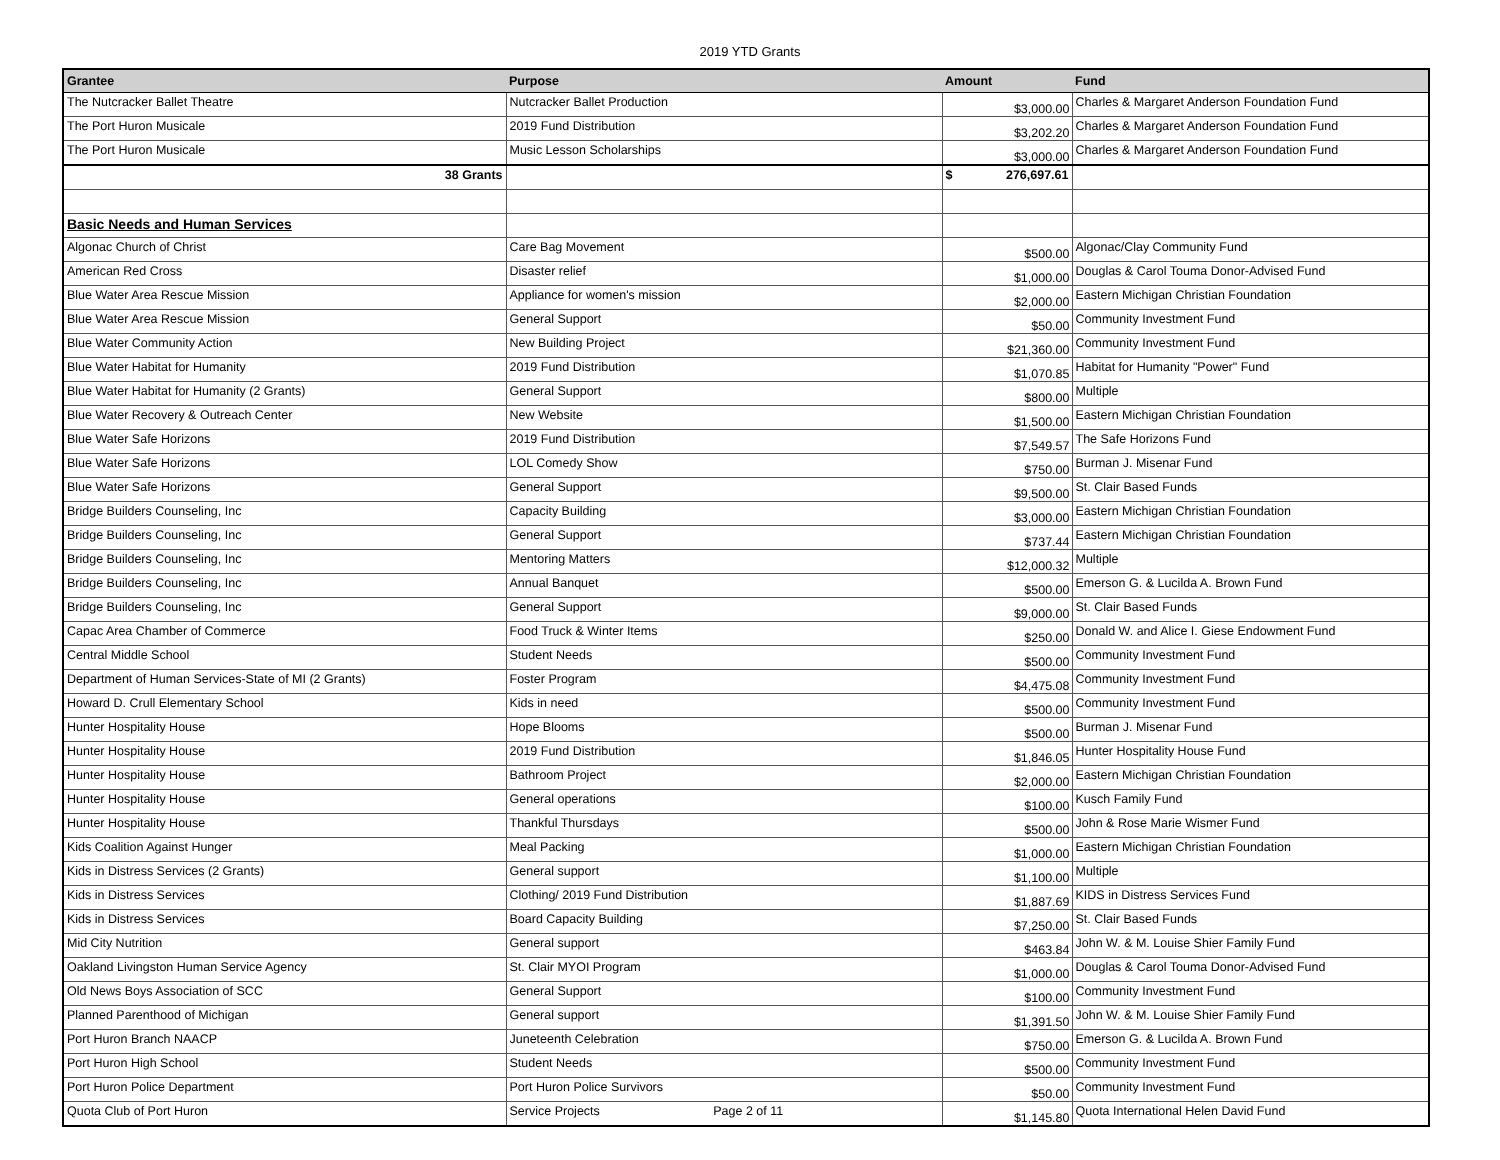2019 YTD Grants
| Grantee | Purpose | Amount | Fund |
| --- | --- | --- | --- |
| The Nutcracker Ballet Theatre | Nutcracker Ballet Production | $3,000.00 | Charles & Margaret Anderson Foundation Fund |
| The Port Huron Musicale | 2019 Fund Distribution | $3,202.20 | Charles & Margaret Anderson Foundation Fund |
| The Port Huron Musicale | Music Lesson Scholarships | $3,000.00 | Charles & Margaret Anderson Foundation Fund |
| 38 Grants | | $ 276,697.61 | |
| Basic Needs and Human Services | | | |
| Algonac Church of Christ | Care Bag Movement | $500.00 | Algonac/Clay Community Fund |
| American Red Cross | Disaster relief | $1,000.00 | Douglas & Carol Touma Donor-Advised Fund |
| Blue Water Area Rescue Mission | Appliance for women's mission | $2,000.00 | Eastern Michigan Christian Foundation |
| Blue Water Area Rescue Mission | General Support | $50.00 | Community Investment Fund |
| Blue Water Community Action | New Building Project | $21,360.00 | Community Investment Fund |
| Blue Water Habitat for Humanity | 2019 Fund Distribution | $1,070.85 | Habitat for Humanity "Power" Fund |
| Blue Water Habitat for Humanity (2 Grants) | General Support | $800.00 | Multiple |
| Blue Water Recovery & Outreach Center | New Website | $1,500.00 | Eastern Michigan Christian Foundation |
| Blue Water Safe Horizons | 2019 Fund Distribution | $7,549.57 | The Safe Horizons Fund |
| Blue Water Safe Horizons | LOL Comedy Show | $750.00 | Burman J. Misenar Fund |
| Blue Water Safe Horizons | General Support | $9,500.00 | St. Clair Based Funds |
| Bridge Builders Counseling, Inc | Capacity Building | $3,000.00 | Eastern Michigan Christian Foundation |
| Bridge Builders Counseling, Inc | General Support | $737.44 | Eastern Michigan Christian Foundation |
| Bridge Builders Counseling, Inc | Mentoring Matters | $12,000.32 | Multiple |
| Bridge Builders Counseling, Inc | Annual Banquet | $500.00 | Emerson G. & Lucilda A. Brown Fund |
| Bridge Builders Counseling, Inc | General Support | $9,000.00 | St. Clair Based Funds |
| Capac Area Chamber of Commerce | Food Truck & Winter Items | $250.00 | Donald W. and Alice I. Giese Endowment Fund |
| Central Middle School | Student Needs | $500.00 | Community Investment Fund |
| Department of Human Services-State of MI (2 Grants) | Foster Program | $4,475.08 | Community Investment Fund |
| Howard D. Crull Elementary School | Kids in need | $500.00 | Community Investment Fund |
| Hunter Hospitality House | Hope Blooms | $500.00 | Burman J. Misenar Fund |
| Hunter Hospitality House | 2019 Fund Distribution | $1,846.05 | Hunter Hospitality House Fund |
| Hunter Hospitality House | Bathroom Project | $2,000.00 | Eastern Michigan Christian Foundation |
| Hunter Hospitality House | General operations | $100.00 | Kusch Family Fund |
| Hunter Hospitality House | Thankful Thursdays | $500.00 | John & Rose Marie Wismer Fund |
| Kids Coalition Against Hunger | Meal Packing | $1,000.00 | Eastern Michigan Christian Foundation |
| Kids in Distress Services (2 Grants) | General support | $1,100.00 | Multiple |
| Kids in Distress Services | Clothing/ 2019 Fund Distribution | $1,887.69 | KIDS in Distress Services Fund |
| Kids in Distress Services | Board Capacity Building | $7,250.00 | St. Clair Based Funds |
| Mid City Nutrition | General support | $463.84 | John W. & M. Louise Shier Family Fund |
| Oakland Livingston Human Service Agency | St. Clair MYOI Program | $1,000.00 | Douglas & Carol Touma Donor-Advised Fund |
| Old News Boys Association of SCC | General Support | $100.00 | Community Investment Fund |
| Planned Parenthood of Michigan | General support | $1,391.50 | John W. & M. Louise Shier Family Fund |
| Port Huron Branch NAACP | Juneteenth Celebration | $750.00 | Emerson G. & Lucilda A. Brown Fund |
| Port Huron High School | Student Needs | $500.00 | Community Investment Fund |
| Port Huron Police Department | Port Huron Police Survivors | $50.00 | Community Investment Fund |
| Quota Club of Port Huron | Service Projects Page 2 of 11 | $1,145.80 | Quota International Helen David Fund |